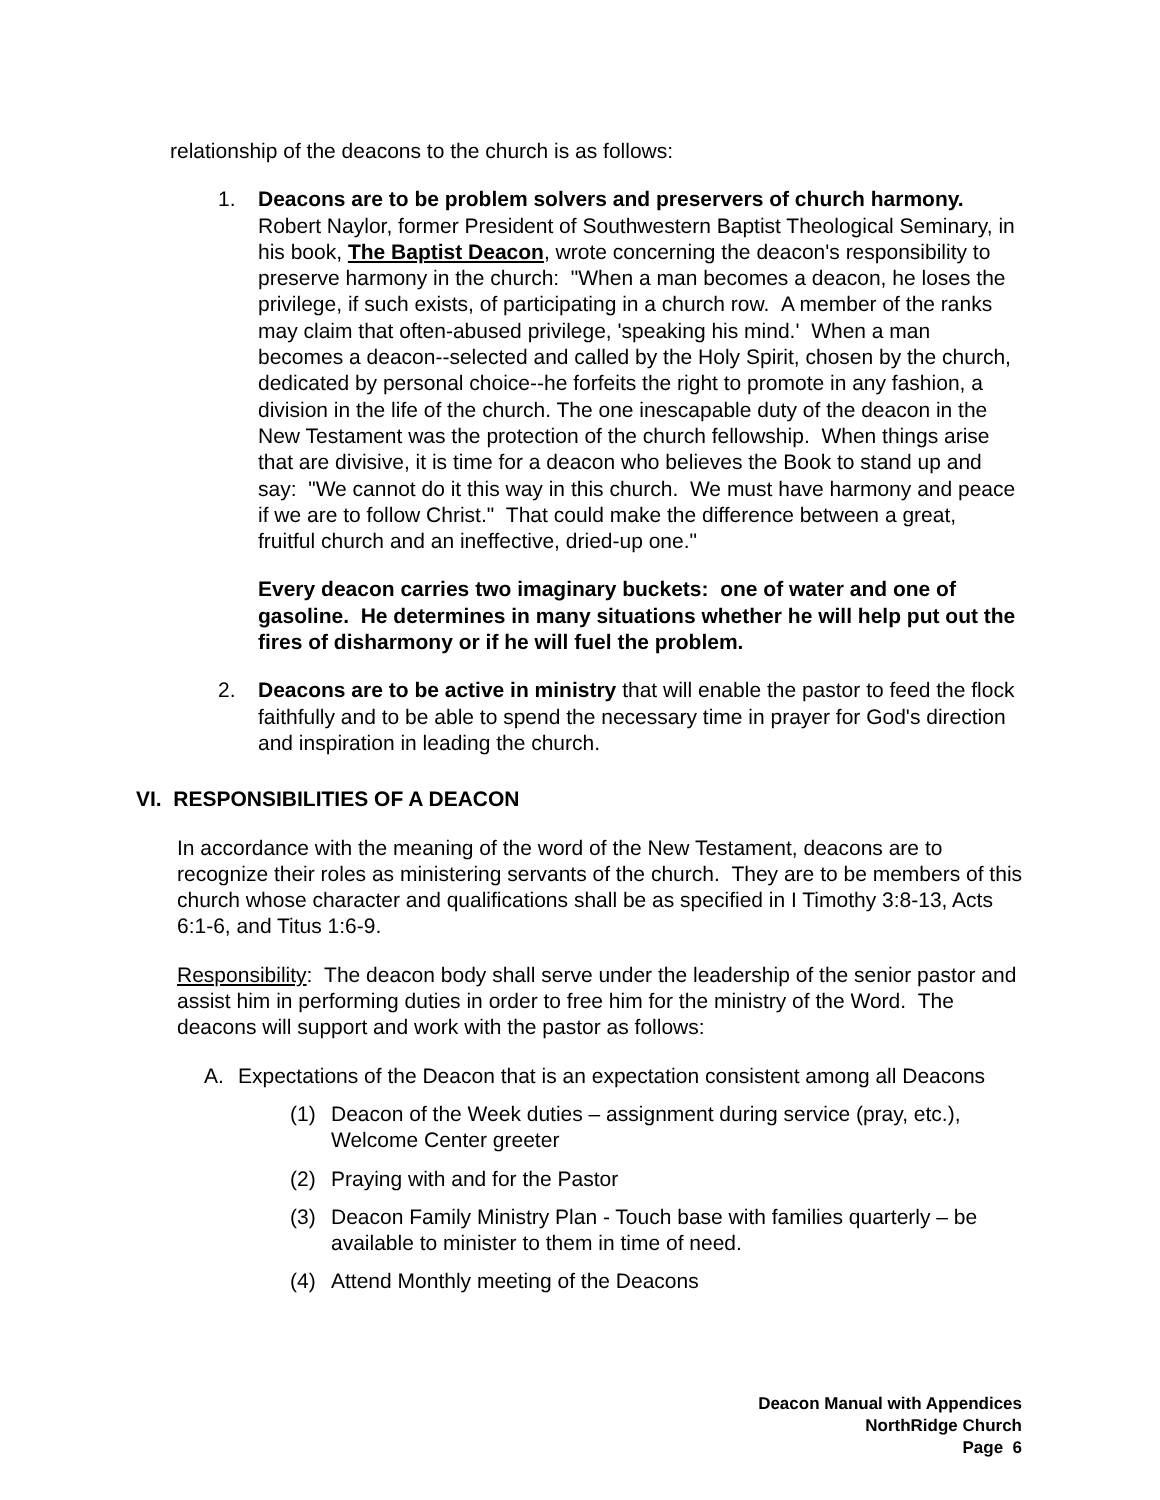relationship of the deacons to the church is as follows:
1. Deacons are to be problem solvers and preservers of church harmony. Robert Naylor, former President of Southwestern Baptist Theological Seminary, in his book, The Baptist Deacon, wrote concerning the deacon's responsibility to preserve harmony in the church: "When a man becomes a deacon, he loses the privilege, if such exists, of participating in a church row. A member of the ranks may claim that often-abused privilege, 'speaking his mind.' When a man becomes a deacon--selected and called by the Holy Spirit, chosen by the church, dedicated by personal choice--he forfeits the right to promote in any fashion, a division in the life of the church. The one inescapable duty of the deacon in the New Testament was the protection of the church fellowship. When things arise that are divisive, it is time for a deacon who believes the Book to stand up and say: "We cannot do it this way in this church. We must have harmony and peace if we are to follow Christ." That could make the difference between a great, fruitful church and an ineffective, dried-up one."
Every deacon carries two imaginary buckets: one of water and one of gasoline. He determines in many situations whether he will help put out the fires of disharmony or if he will fuel the problem.
2. Deacons are to be active in ministry that will enable the pastor to feed the flock faithfully and to be able to spend the necessary time in prayer for God's direction and inspiration in leading the church.
VI. RESPONSIBILITIES OF A DEACON
In accordance with the meaning of the word of the New Testament, deacons are to recognize their roles as ministering servants of the church. They are to be members of this church whose character and qualifications shall be as specified in I Timothy 3:8-13, Acts 6:1-6, and Titus 1:6-9.
Responsibility: The deacon body shall serve under the leadership of the senior pastor and assist him in performing duties in order to free him for the ministry of the Word. The deacons will support and work with the pastor as follows:
A. Expectations of the Deacon that is an expectation consistent among all Deacons
(1) Deacon of the Week duties – assignment during service (pray, etc.), Welcome Center greeter
(2) Praying with and for the Pastor
(3) Deacon Family Ministry Plan - Touch base with families quarterly – be available to minister to them in time of need.
(4) Attend Monthly meeting of the Deacons
Deacon Manual with Appendices
NorthRidge Church
Page 6